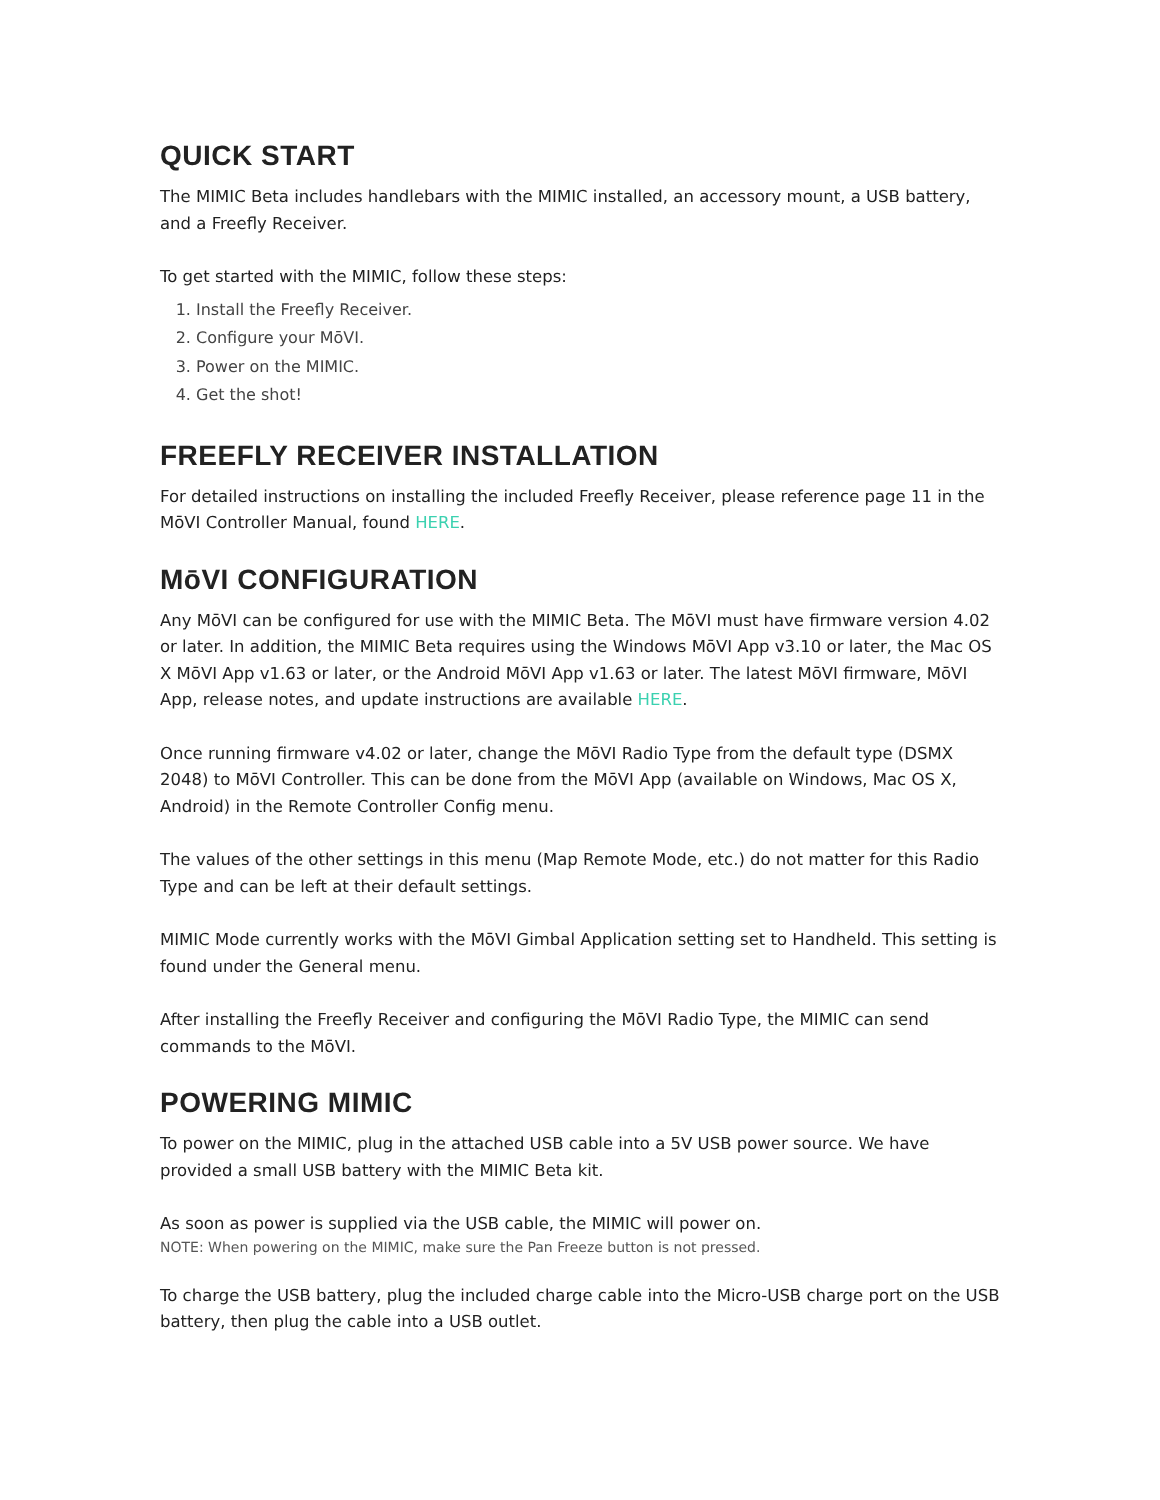QUICK START
The MIMIC Beta includes handlebars with the MIMIC installed, an accessory mount, a USB battery, and a Freefly Receiver.
To get started with the MIMIC, follow these steps:
1. Install the Freefly Receiver.
2. Configure your MōVI.
3. Power on the MIMIC.
4. Get the shot!
FREEFLY RECEIVER INSTALLATION
For detailed instructions on installing the included Freefly Receiver, please reference page 11 in the MōVI Controller Manual, found HERE.
MōVI CONFIGURATION
Any MōVI can be configured for use with the MIMIC Beta. The MōVI must have firmware version 4.02 or later. In addition, the MIMIC Beta requires using the Windows MōVI App v3.10 or later, the Mac OS X MōVI App v1.63 or later, or the Android MōVI App v1.63 or later. The latest MōVI firmware, MōVI App, release notes, and update instructions are available HERE.
Once running firmware v4.02 or later, change the MōVI Radio Type from the default type (DSMX 2048) to MōVI Controller. This can be done from the MōVI App (available on Windows, Mac OS X, Android) in the Remote Controller Config menu.
The values of the other settings in this menu (Map Remote Mode, etc.) do not matter for this Radio Type and can be left at their default settings.
MIMIC Mode currently works with the MōVI Gimbal Application setting set to Handheld. This setting is found under the General menu.
After installing the Freefly Receiver and configuring the MōVI Radio Type, the MIMIC can send commands to the MōVI.
POWERING MIMIC
To power on the MIMIC, plug in the attached USB cable into a 5V USB power source. We have provided a small USB battery with the MIMIC Beta kit.
As soon as power is supplied via the USB cable, the MIMIC will power on.
NOTE: When powering on the MIMIC, make sure the Pan Freeze button is not pressed.
To charge the USB battery, plug the included charge cable into the Micro-USB charge port on the USB battery, then plug the cable into a USB outlet.